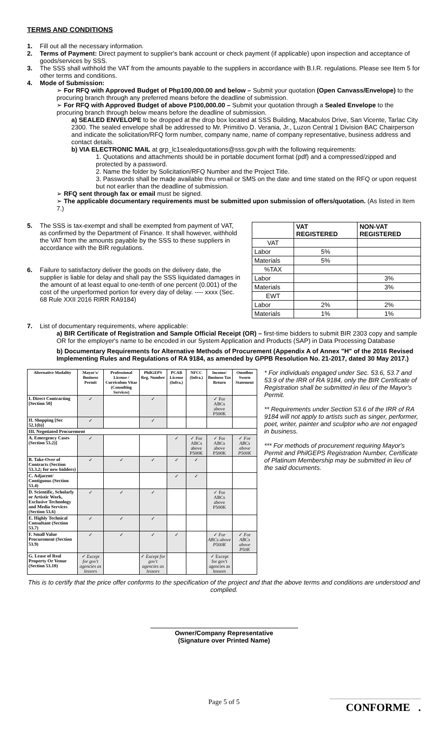TERMS AND CONDITIONS
1.
Fill out all the necessary information.
2.
Terms of Payment: Direct payment to supplier's bank account or check payment (if applicable) upon inspection and acceptance of goods/services by SSS.
3.
The SSS shall withhold the VAT from the amounts payable to the suppliers in accordance with B.I.R. regulations. Please see Item 5 for other terms and conditions.
4.
Mode of Submission:
➢ For RFQ with Approved Budget of Php100,000.00 and below – Submit your quotation (Open Canvass/Envelope) to the procuring branch through any preferred means before the deadline of submission.
➢ For RFQ with Approved Budget of above P100,000.00 – Submit your quotation through a Sealed Envelope to the procuring branch through below means before the deadline of submission.
a) SEALED ENVELOPE to be dropped at the drop box located at SSS Building, Macabulos Drive, San Vicente, Tarlac City 2300. The sealed envelope shall be addressed to Mr. Primitivo D. Verania, Jr., Luzon Central 1 Division BAC Chairperson and indicate the solicitation/RFQ form number, company name, name of company representative, business address and contact details.
b) VIA ELECTRONIC MAIL at grp_lc1sealedquotations@sss.gov.ph with the following requirements:
1. Quotations and attachments should be in portable document format (pdf) and a compressed/zipped and protected by a password.
2. Name the folder by Solicitation/RFQ Number and the Project Title.
3. Passwords shall be made available thru email or SMS on the date and time stated on the RFQ or upon request but not earlier than the deadline of submission.
➢ RFQ sent through fax or email must be signed.
➢ The applicable documentary requirements must be submitted upon submission of offers/quotation. (As listed in Item 7.)
5.
The SSS is tax-exempt and shall be exempted from payment of VAT, as confirmed by the Department of Finance. It shall however, withhold the VAT from the amounts payable by the SSS to these suppliers in accordance with the BIR regulations.
6.
Failure to satisfactory deliver the goods on the delivery date, the supplier is liable for delay and shall pay the SSS liquidated damages in the amount of at least equal to one-tenth of one percent (0.001) of the cost of the unperformed portion for every day of delay. ---- xxxx (Sec. 68 Rule XXII 2016 RIRR RA9184)
| | VAT REGISTERED | NON-VAT REGISTERED |
| --- | --- | --- |
| VAT | | |
| Labor | 5% | |
| Materials | 5% | |
| %TAX | | |
| Labor | | 3% |
| Materials | | 3% |
| EWT | | |
| Labor | 2% | 2% |
| Materials | 1% | 1% |
7.
List of documentary requirements, where applicable:
a) BIR Certificate of Registration and Sample Official Receipt (OR) – first-time bidders to submit BIR 2303 copy and sample OR for the employer's name to be encoded in our System Application and Products (SAP) in Data Processing Database
b) Documentary Requirements for Alternative Methods of Procurement (Appendix A of Annex "H" of the 2016 Revised Implementing Rules and Regulations of RA 9184, as amended by GPPB Resolution No. 21-2017, dated 30 May 2017.)
| Alternative Modality | Mayor's/ Business Permit | Professional License / Curriculum Vitae (Consulting Services) | PhilGEPS Reg. Number | PCAB License (Infra.) | NFCC (Infra.) | Income/ Business Tax Return | Omnibus Sworn Statement |
| --- | --- | --- | --- | --- | --- | --- | --- |
| I. Direct Contracting [Section 50] | ✓ | | ✓ | | | ✓ For ABCs above P500K | |
| II. Shopping [Sec 52.1(b)] | ✓ | | ✓ | | | | |
| III. Negotiated Procurement | | | | | | | |
| A. Emergency Cases (Section 53.2)] | ✓ | | | ✓ | ✓ For ABCs above P500K | ✓ For ABCs above P500K | ✓ For ABCs above P500K |
| B. Take-Over of Contracts (Section 53.3.2; for new bidders) | ✓ | ✓ | ✓ | ✓ | ✓ | | |
| C. Adjacent/ Contiguous (Section 53.4) | | | | ✓ | ✓ | | |
| D. Scientific, Scholarly or Artistic Work, Exclusive Technology and Media Services (Section 53.6) | ✓ | ✓ | ✓ | | | ✓ For ABCs above P500K | |
| E. Highly Technical Consultant (Section 53.7) | ✓ | ✓ | ✓ | | | | |
| F. Small Value Procurement (Section 53.9) | ✓ | ✓ | ✓ | ✓ | | ✓ For ABCs above P500K | ✓ For ABCs above P50K |
| G. Lease of Real Property Or Venue (Section 53.10) | ✓ Except for gov't agencies as lessors | | ✓ Except for gov't agencies as lessors | | | ✓ Except for gov't agencies as lessors | |
* For individuals engaged under Sec. 53.6, 53.7 and 53.9 of the IRR of RA 9184, only the BIR Certificate of Registration shall be submitted in lieu of the Mayor's Permit.
** Requirements under Section 53.6 of the IRR of RA 9184 will not apply to artists such as singer, performer, poet, writer, painter and sculptor who are not engaged in business.
*** For methods of procurement requiring Mayor's Permit and PhilGEPS Registration Number, Certificate of Platinum Membership may be submitted in lieu of the said documents.
This is to certify that the price offer conforms to the specification of the project and that the above terms and conditions are understood and complied.
Owner/Company Representative
(Signature over Printed Name)
Page 5 of 5
CONFORME .